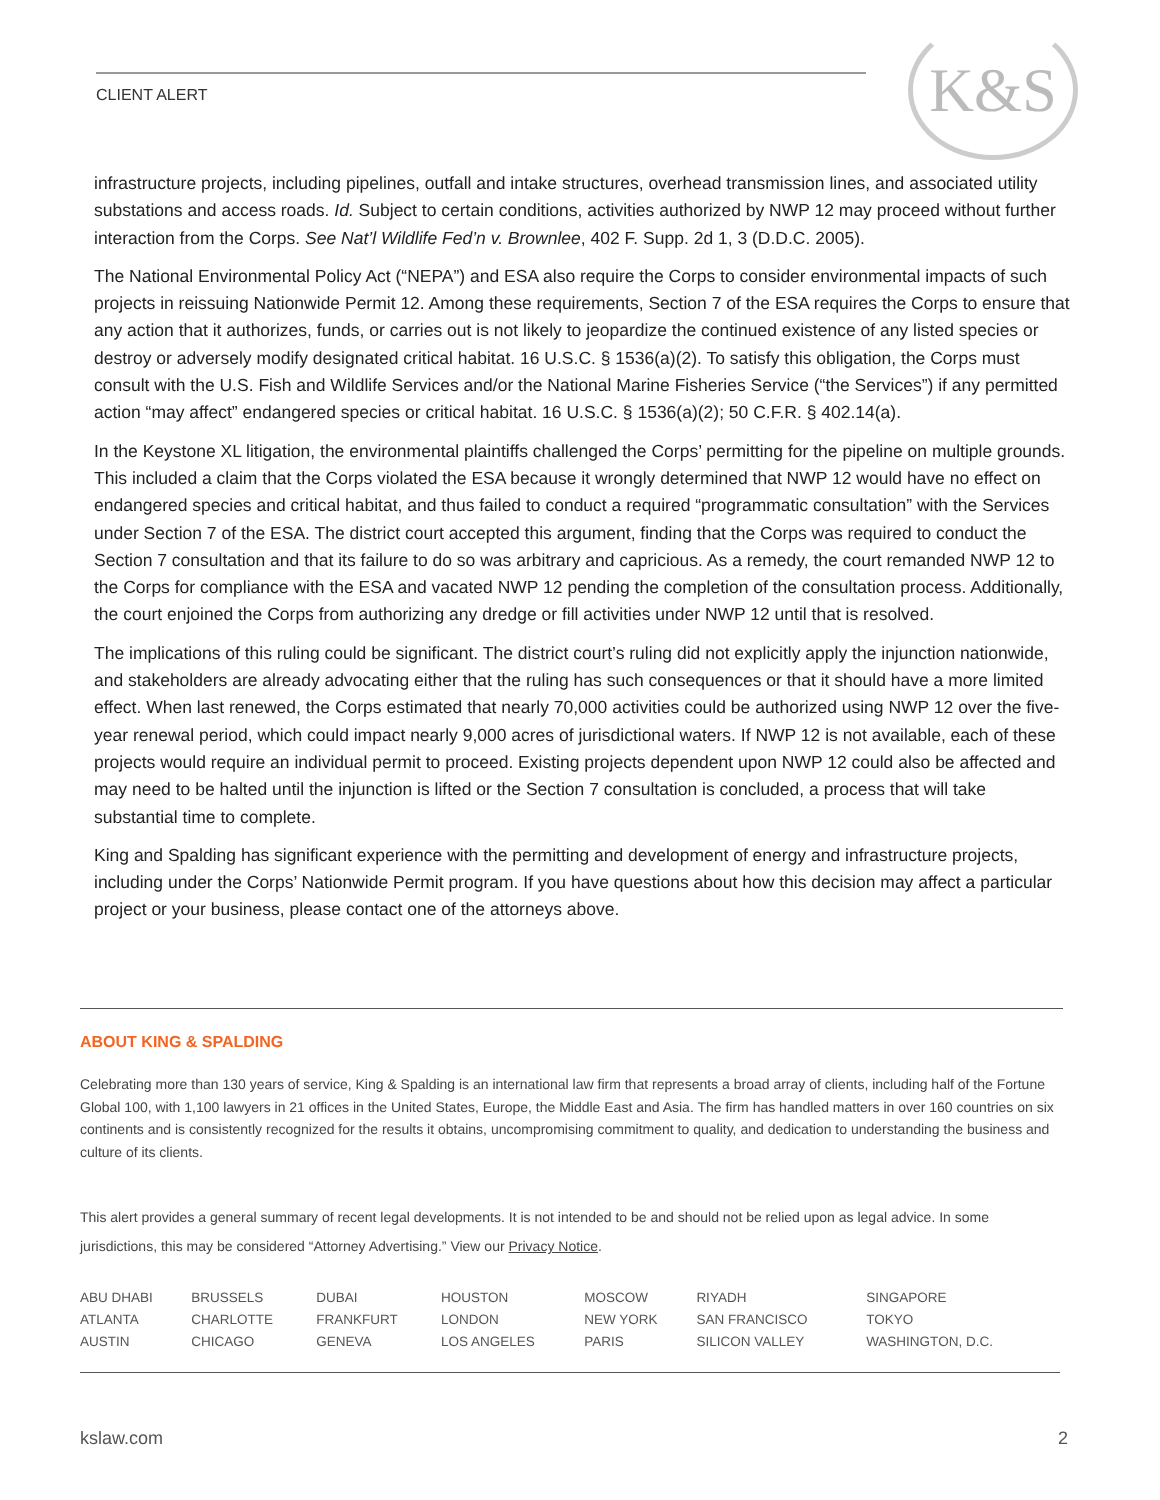CLIENT ALERT
K&S
infrastructure projects, including pipelines, outfall and intake structures, overhead transmission lines, and associated utility substations and access roads. Id. Subject to certain conditions, activities authorized by NWP 12 may proceed without further interaction from the Corps. See Nat’l Wildlife Fed’n v. Brownlee, 402 F. Supp. 2d 1, 3 (D.D.C. 2005).
The National Environmental Policy Act (“NEPA”) and ESA also require the Corps to consider environmental impacts of such projects in reissuing Nationwide Permit 12. Among these requirements, Section 7 of the ESA requires the Corps to ensure that any action that it authorizes, funds, or carries out is not likely to jeopardize the continued existence of any listed species or destroy or adversely modify designated critical habitat. 16 U.S.C. § 1536(a)(2). To satisfy this obligation, the Corps must consult with the U.S. Fish and Wildlife Services and/or the National Marine Fisheries Service (“the Services”) if any permitted action “may affect” endangered species or critical habitat. 16 U.S.C. § 1536(a)(2); 50 C.F.R. § 402.14(a).
In the Keystone XL litigation, the environmental plaintiffs challenged the Corps’ permitting for the pipeline on multiple grounds. This included a claim that the Corps violated the ESA because it wrongly determined that NWP 12 would have no effect on endangered species and critical habitat, and thus failed to conduct a required “programmatic consultation” with the Services under Section 7 of the ESA. The district court accepted this argument, finding that the Corps was required to conduct the Section 7 consultation and that its failure to do so was arbitrary and capricious. As a remedy, the court remanded NWP 12 to the Corps for compliance with the ESA and vacated NWP 12 pending the completion of the consultation process. Additionally, the court enjoined the Corps from authorizing any dredge or fill activities under NWP 12 until that is resolved.
The implications of this ruling could be significant. The district court’s ruling did not explicitly apply the injunction nationwide, and stakeholders are already advocating either that the ruling has such consequences or that it should have a more limited effect. When last renewed, the Corps estimated that nearly 70,000 activities could be authorized using NWP 12 over the five-year renewal period, which could impact nearly 9,000 acres of jurisdictional waters. If NWP 12 is not available, each of these projects would require an individual permit to proceed. Existing projects dependent upon NWP 12 could also be affected and may need to be halted until the injunction is lifted or the Section 7 consultation is concluded, a process that will take substantial time to complete.
King and Spalding has significant experience with the permitting and development of energy and infrastructure projects, including under the Corps’ Nationwide Permit program. If you have questions about how this decision may affect a particular project or your business, please contact one of the attorneys above.
ABOUT KING & SPALDING
Celebrating more than 130 years of service, King & Spalding is an international law firm that represents a broad array of clients, including half of the Fortune Global 100, with 1,100 lawyers in 21 offices in the United States, Europe, the Middle East and Asia. The firm has handled matters in over 160 countries on six continents and is consistently recognized for the results it obtains, uncompromising commitment to quality, and dedication to understanding the business and culture of its clients.
This alert provides a general summary of recent legal developments. It is not intended to be and should not be relied upon as legal advice. In some jurisdictions, this may be considered “Attorney Advertising.” View our Privacy Notice.
| ABU DHABI | BRUSSELS | DUBAI | HOUSTON | MOSCOW | RIYADH | SINGAPORE |
| ATLANTA | CHARLOTTE | FRANKFURT | LONDON | NEW YORK | SAN FRANCISCO | TOKYO |
| AUSTIN | CHICAGO | GENEVA | LOS ANGELES | PARIS | SILICON VALLEY | WASHINGTON, D.C. |
kslaw.com 2